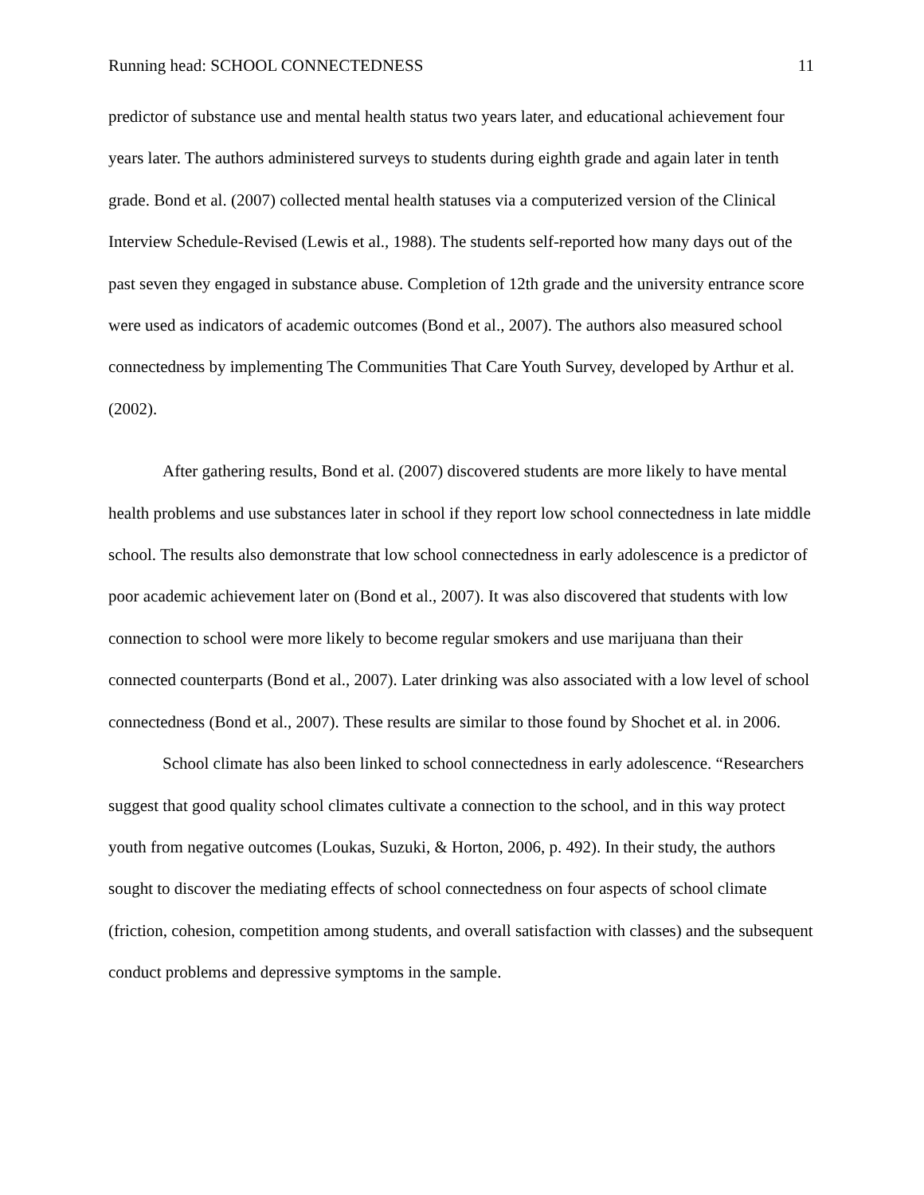Running head: SCHOOL CONNECTEDNESS 11
predictor of substance use and mental health status two years later, and educational achievement four years later. The authors administered surveys to students during eighth grade and again later in tenth grade. Bond et al. (2007) collected mental health statuses via a computerized version of the Clinical Interview Schedule-Revised (Lewis et al., 1988). The students self-reported how many days out of the past seven they engaged in substance abuse. Completion of 12th grade and the university entrance score were used as indicators of academic outcomes (Bond et al., 2007). The authors also measured school connectedness by implementing The Communities That Care Youth Survey, developed by Arthur et al. (2002).
After gathering results, Bond et al. (2007) discovered students are more likely to have mental health problems and use substances later in school if they report low school connectedness in late middle school. The results also demonstrate that low school connectedness in early adolescence is a predictor of poor academic achievement later on (Bond et al., 2007). It was also discovered that students with low connection to school were more likely to become regular smokers and use marijuana than their connected counterparts (Bond et al., 2007). Later drinking was also associated with a low level of school connectedness (Bond et al., 2007). These results are similar to those found by Shochet et al. in 2006.
School climate has also been linked to school connectedness in early adolescence. “Researchers suggest that good quality school climates cultivate a connection to the school, and in this way protect youth from negative outcomes (Loukas, Suzuki, & Horton, 2006, p. 492). In their study, the authors sought to discover the mediating effects of school connectedness on four aspects of school climate (friction, cohesion, competition among students, and overall satisfaction with classes) and the subsequent conduct problems and depressive symptoms in the sample.